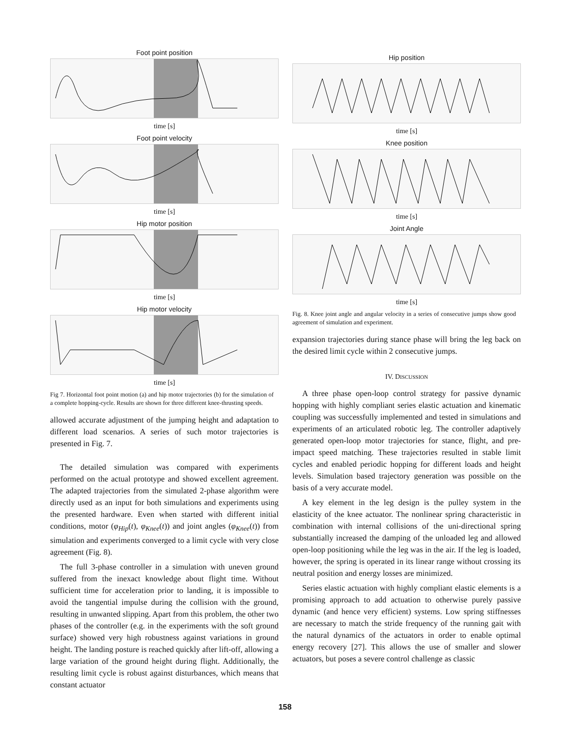Foot point position
time [s]
Foot point velocity
time [s]
Hip motor position
time [s]
Hip motor velocity
time [s]
Fig 7. Horizontal foot point motion (a) and hip motor trajectories (b) for the simulation of a complete hopping-cycle. Results are shown for three different knee-thrusting speeds.
allowed accurate adjustment of the jumping height and adaptation to different load scenarios. A series of such motor trajectories is presented in Fig. 7.
The detailed simulation was compared with experiments performed on the actual prototype and showed excellent agreement. The adapted trajectories from the simulated 2-phase algorithm were directly used as an input for both simulations and experiments using the presented hardware. Even when started with different initial conditions, motor (φ<sub>Hip</sub>(t), φ<sub>Knee</sub>(t)) and joint angles (φ<sub>Knee</sub>(t)) from simulation and experiments converged to a limit cycle with very close agreement (Fig. 8).
The full 3-phase controller in a simulation with uneven ground suffered from the inexact knowledge about flight time. Without sufficient time for acceleration prior to landing, it is impossible to avoid the tangential impulse during the collision with the ground, resulting in unwanted slipping. Apart from this problem, the other two phases of the controller (e.g. in the experiments with the soft ground surface) showed very high robustness against variations in ground height. The landing posture is reached quickly after lift-off, allowing a large variation of the ground height during flight. Additionally, the resulting limit cycle is robust against disturbances, which means that constant actuator
Hip position
time [s]
Knee position
time [s]
Joint Angle
time [s]
Fig. 8. Knee joint angle and angular velocity in a series of consecutive jumps show good agreement of simulation and experiment.
expansion trajectories during stance phase will bring the leg back on the desired limit cycle within 2 consecutive jumps.
IV. DISCUSSION
A three phase open-loop control strategy for passive dynamic hopping with highly compliant series elastic actuation and kinematic coupling was successfully implemented and tested in simulations and experiments of an articulated robotic leg. The controller adaptively generated open-loop motor trajectories for stance, flight, and pre-impact speed matching. These trajectories resulted in stable limit cycles and enabled periodic hopping for different loads and height levels. Simulation based trajectory generation was possible on the basis of a very accurate model.
A key element in the leg design is the pulley system in the elasticity of the knee actuator. The nonlinear spring characteristic in combination with internal collisions of the uni-directional spring substantially increased the damping of the unloaded leg and allowed open-loop positioning while the leg was in the air. If the leg is loaded, however, the spring is operated in its linear range without crossing its neutral position and energy losses are minimized.
Series elastic actuation with highly compliant elastic elements is a promising approach to add actuation to otherwise purely passive dynamic (and hence very efficient) systems. Low spring stiffnesses are necessary to match the stride frequency of the running gait with the natural dynamics of the actuators in order to enable optimal energy recovery [27]. This allows the use of smaller and slower actuators, but poses a severe control challenge as classic
158